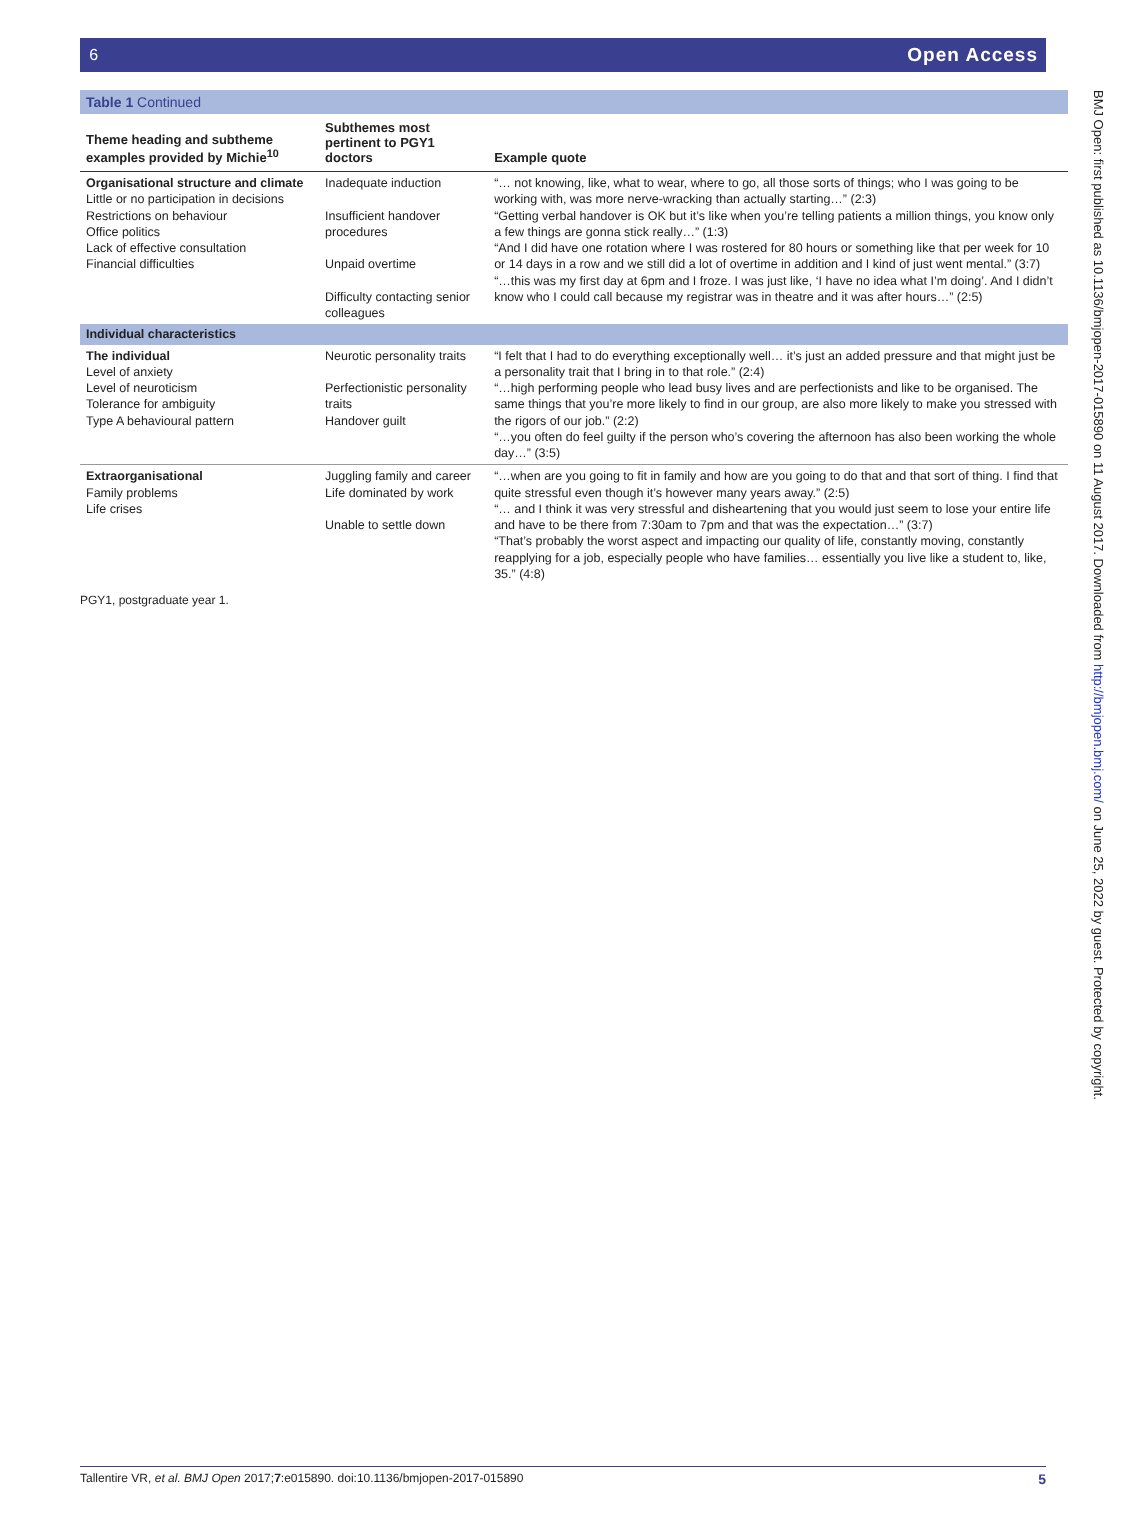6 Open Access
Table 1 Continued
| Theme heading and subtheme examples provided by Michie<sup>10</sup> | Subthemes most pertinent to PGY1 doctors | Example quote |
| --- | --- | --- |
| Organisational structure and climate Little or no participation in decisions Restrictions on behaviour Office politics Lack of effective consultation Financial difficulties | Inadequate induction Insufficient handover procedures Unpaid overtime Difficulty contacting senior colleagues | “… not knowing, like, what to wear, where to go, all those sorts of things; who I was going to be working with, was more nerve-wracking than actually starting…” (2:3) “Getting verbal handover is OK but it’s like when you’re telling patients a million things, you know only a few things are gonna stick really…” (1:3) “And I did have one rotation where I was rostered for 80 hours or something like that per week for 10 or 14 days in a row and we still did a lot of overtime in addition and I kind of just went mental.” (3:7) “…this was my first day at 6pm and I froze. I was just like, ‘I have no idea what I’m doing’. And I didn’t know who I could call because my registrar was in theatre and it was after hours…” (2:5) |
| Individual characteristics | | |
| The individual Level of anxiety Level of neuroticism Tolerance for ambiguity Type A behavioural pattern | Neurotic personality traits Perfectionistic personality traits Handover guilt | “I felt that I had to do everything exceptionally well… it’s just an added pressure and that might just be a personality trait that I bring in to that role.” (2:4) “…high performing people who lead busy lives and are perfectionists and like to be organised. The same things that you’re more likely to find in our group, are also more likely to make you stressed with the rigors of our job.” (2:2) “…you often do feel guilty if the person who’s covering the afternoon has also been working the whole day…” (3:5) |
| Extraorganisational Family problems Life crises | Juggling family and career Life dominated by work Unable to settle down | “…when are you going to fit in family and how are you going to do that and that sort of thing. I find that quite stressful even though it’s however many years away.” (2:5) “… and I think it was very stressful and disheartening that you would just seem to lose your entire life and have to be there from 7:30am to 7pm and that was the expectation…” (3:7) “That’s probably the worst aspect and impacting our quality of life, constantly moving, constantly reapplying for a job, especially people who have families… essentially you live like a student to, like, 35.” (4:8) |
PGY1, postgraduate year 1.
BMJ Open: first published as 10.1136/bmjopen-2017-015890 on 11 August 2017. Downloaded from http://bmjopen.bmj.com/ on June 25, 2022 by guest. Protected by copyright.
Tallentire VR, et al. BMJ Open 2017;7:e015890. doi:10.1136/bmjopen-2017-015890 5